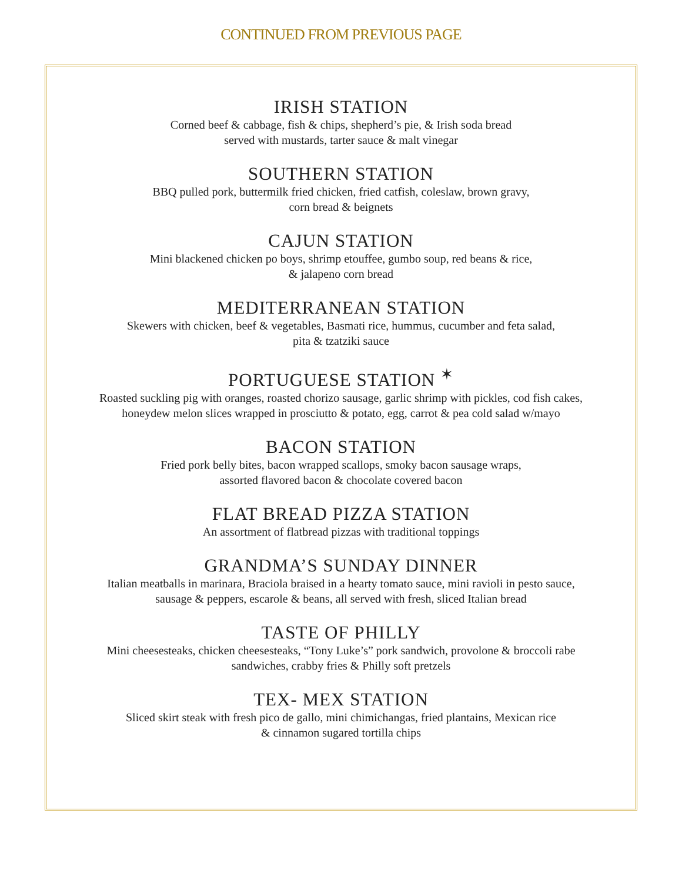CONTINUED FROM PREVIOUS PAGE
IRISH STATION
Corned beef & cabbage, fish & chips, shepherd’s pie, & Irish soda bread
served with mustards, tarter sauce & malt vinegar
SOUTHERN STATION
BBQ pulled pork, buttermilk fried chicken, fried catfish, coleslaw, brown gravy,
corn bread & beignets
CAJUN STATION
Mini blackened chicken po boys, shrimp etouffee, gumbo soup, red beans & rice,
& jalapeno corn bread
MEDITERRANEAN STATION
Skewers with chicken, beef & vegetables, Basmati rice, hummus, cucumber and feta salad,
pita & tzatziki sauce
PORTUGUESE STATION <sup>✶</sup>
Roasted suckling pig with oranges, roasted chorizo sausage, garlic shrimp with pickles, cod fish cakes,
honeydew melon slices wrapped in prosciutto & potato, egg, carrot & pea cold salad w/mayo
BACON STATION
Fried pork belly bites, bacon wrapped scallops, smoky bacon sausage wraps,
assorted flavored bacon & chocolate covered bacon
FLAT BREAD PIZZA STATION
An assortment of flatbread pizzas with traditional toppings
GRANDMA’S SUNDAY DINNER
Italian meatballs in marinara, Braciola braised in a hearty tomato sauce, mini ravioli in pesto sauce,
sausage & peppers, escarole & beans, all served with fresh, sliced Italian bread
TASTE OF PHILLY
Mini cheesesteaks, chicken cheesesteaks, “Tony Luke’s” pork sandwich, provolone & broccoli rabe
sandwiches, crabby fries & Philly soft pretzels
TEX- MEX STATION
Sliced skirt steak with fresh pico de gallo, mini chimichangas, fried plantains, Mexican rice
& cinnamon sugared tortilla chips